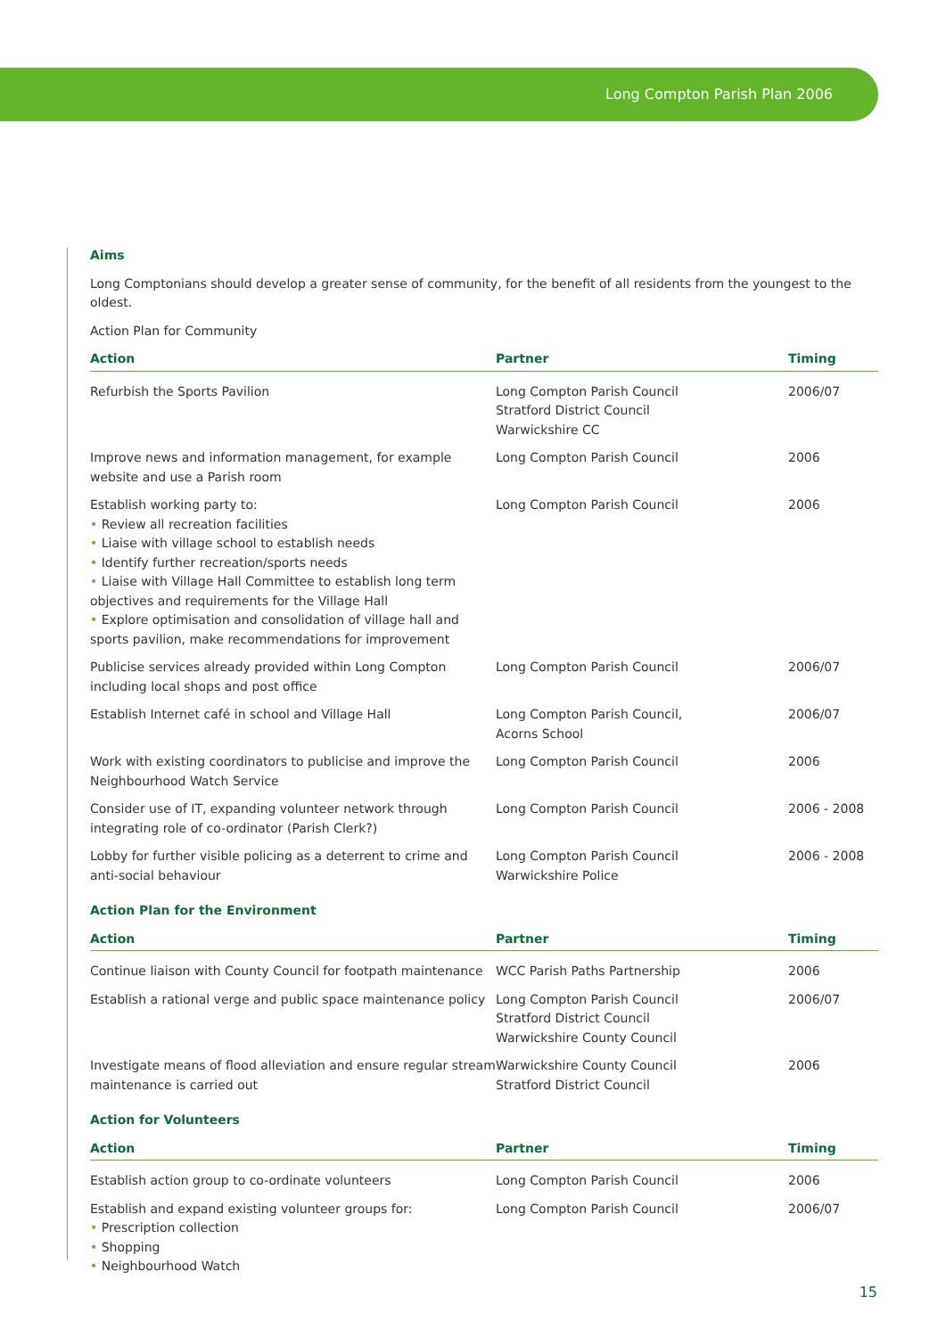Long Compton Parish Plan 2006
Aims
Long Comptonians should develop a greater sense of community, for the benefit of all residents from the youngest to the oldest.
Action Plan for Community
| Action | Partner | Timing |
| --- | --- | --- |
| Refurbish the Sports Pavilion | Long Compton Parish Council Stratford District Council Warwickshire CC | 2006/07 |
| Improve news and information management, for example website and use a Parish room | Long Compton Parish Council | 2006 |
| Establish working party to: • Review all recreation facilities • Liaise with village school to establish needs • Identify further recreation/sports needs • Liaise with Village Hall Committee to establish long term objectives and requirements for the Village Hall • Explore optimisation and consolidation of village hall and sports pavilion, make recommendations for improvement | Long Compton Parish Council | 2006 |
| Publicise services already provided within Long Compton including local shops and post office | Long Compton Parish Council | 2006/07 |
| Establish Internet café in school and Village Hall | Long Compton Parish Council, Acorns School | 2006/07 |
| Work with existing coordinators to publicise and improve the Neighbourhood Watch Service | Long Compton Parish Council | 2006 |
| Consider use of IT, expanding volunteer network through integrating role of co-ordinator (Parish Clerk?) | Long Compton Parish Council | 2006 - 2008 |
| Lobby for further visible policing as a deterrent to crime and anti-social behaviour | Long Compton Parish Council Warwickshire Police | 2006 - 2008 |
Action Plan for the Environment
| Action | Partner | Timing |
| --- | --- | --- |
| Continue liaison with County Council for footpath maintenance | WCC Parish Paths Partnership | 2006 |
| Establish a rational verge and public space maintenance policy | Long Compton Parish Council Stratford District Council Warwickshire County Council | 2006/07 |
| Investigate means of flood alleviation and ensure regular stream maintenance is carried out | Warwickshire County Council Stratford District Council | 2006 |
Action for Volunteers
| Action | Partner | Timing |
| --- | --- | --- |
| Establish action group to co-ordinate volunteers | Long Compton Parish Council | 2006 |
| Establish and expand existing volunteer groups for: • Prescription collection • Shopping • Neighbourhood Watch | Long Compton Parish Council | 2006/07 |
15